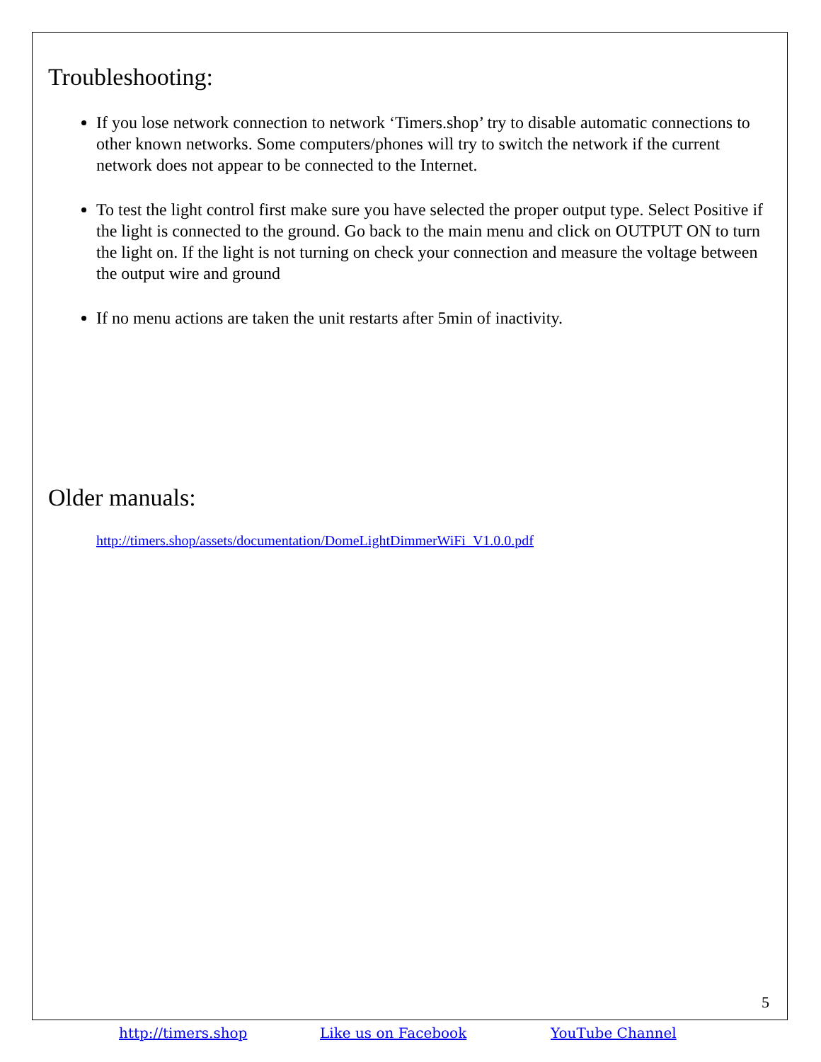Troubleshooting:
If you lose network connection to network ‘Timers.shop’ try to disable automatic connections to other known networks. Some computers/phones will try to switch the network if the current network does not appear to be connected to the Internet.
To test the light control first make sure you have selected the proper output type. Select Positive if the light is connected to the ground. Go back to the main menu and click on OUTPUT ON to turn the light on. If the light is not turning on check your connection and measure the voltage between the output wire and ground
If no menu actions are taken the unit restarts after 5min of inactivity.
Older manuals:
http://timers.shop/assets/documentation/DomeLightDimmerWiFi_V1.0.0.pdf
5
http://timers.shop Like us on Facebook YouTube Channel